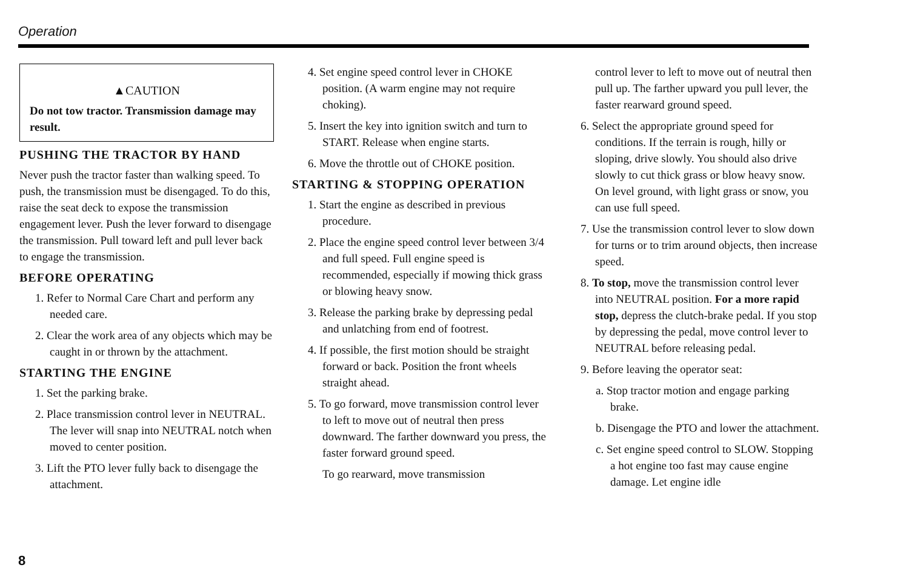Operation
▲CAUTION
Do not tow tractor. Transmission damage may result.
PUSHING THE TRACTOR BY HAND
Never push the tractor faster than walking speed. To push, the transmission must be disengaged. To do this, raise the seat deck to expose the transmission engagement lever. Push the lever forward to disengage the transmission. Pull toward left and pull lever back to engage the transmission.
BEFORE OPERATING
1. Refer to Normal Care Chart and perform any needed care.
2. Clear the work area of any objects which may be caught in or thrown by the attachment.
STARTING THE ENGINE
1. Set the parking brake.
2. Place transmission control lever in NEUTRAL. The lever will snap into NEUTRAL notch when moved to center position.
3. Lift the PTO lever fully back to disengage the attachment.
4. Set engine speed control lever in CHOKE position. (A warm engine may not require choking).
5. Insert the key into ignition switch and turn to START. Release when engine starts.
6. Move the throttle out of CHOKE position.
STARTING & STOPPING OPERATION
1. Start the engine as described in previous procedure.
2. Place the engine speed control lever between 3/4 and full speed. Full engine speed is recommended, especially if mowing thick grass or blowing heavy snow.
3. Release the parking brake by depressing pedal and unlatching from end of footrest.
4. If possible, the first motion should be straight forward or back. Position the front wheels straight ahead.
5. To go forward, move transmission control lever to left to move out of neutral then press downward. The farther downward you press, the faster forward ground speed.
To go rearward, move transmission
control lever to left to move out of neutral then pull up. The farther upward you pull lever, the faster rearward ground speed.
6. Select the appropriate ground speed for conditions. If the terrain is rough, hilly or sloping, drive slowly. You should also drive slowly to cut thick grass or blow heavy snow. On level ground, with light grass or snow, you can use full speed.
7. Use the transmission control lever to slow down for turns or to trim around objects, then increase speed.
8. To stop, move the transmission control lever into NEUTRAL position. For a more rapid stop, depress the clutch-brake pedal. If you stop by depressing the pedal, move control lever to NEUTRAL before releasing pedal.
9. Before leaving the operator seat:
a. Stop tractor motion and engage parking brake.
b. Disengage the PTO and lower the attachment.
c. Set engine speed control to SLOW. Stopping a hot engine too fast may cause engine damage. Let engine idle
8